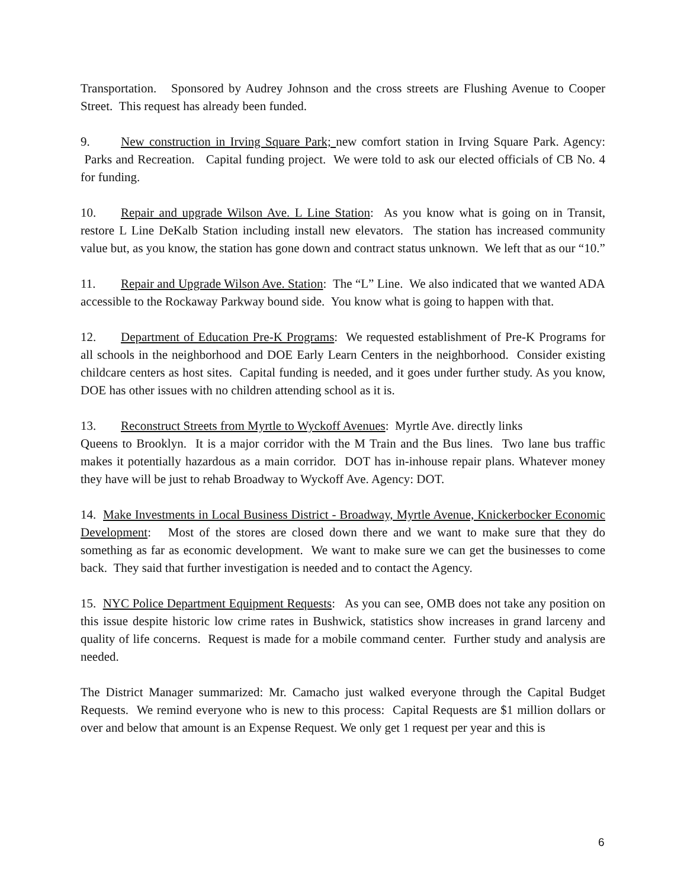Transportation. Sponsored by Audrey Johnson and the cross streets are Flushing Avenue to Cooper Street. This request has already been funded.
9. New construction in Irving Square Park; new comfort station in Irving Square Park. Agency: Parks and Recreation. Capital funding project. We were told to ask our elected officials of CB No. 4 for funding.
10. Repair and upgrade Wilson Ave. L Line Station: As you know what is going on in Transit, restore L Line DeKalb Station including install new elevators. The station has increased community value but, as you know, the station has gone down and contract status unknown. We left that as our “10.”
11. Repair and Upgrade Wilson Ave. Station: The “L” Line. We also indicated that we wanted ADA accessible to the Rockaway Parkway bound side. You know what is going to happen with that.
12. Department of Education Pre-K Programs: We requested establishment of Pre-K Programs for all schools in the neighborhood and DOE Early Learn Centers in the neighborhood. Consider existing childcare centers as host sites. Capital funding is needed, and it goes under further study. As you know, DOE has other issues with no children attending school as it is.
13. Reconstruct Streets from Myrtle to Wyckoff Avenues: Myrtle Ave. directly links
Queens to Brooklyn. It is a major corridor with the M Train and the Bus lines. Two lane bus traffic makes it potentially hazardous as a main corridor. DOT has in-inhouse repair plans. Whatever money they have will be just to rehab Broadway to Wyckoff Ave. Agency: DOT.
14. Make Investments in Local Business District - Broadway, Myrtle Avenue, Knickerbocker Economic Development: Most of the stores are closed down there and we want to make sure that they do something as far as economic development. We want to make sure we can get the businesses to come back. They said that further investigation is needed and to contact the Agency.
15. NYC Police Department Equipment Requests: As you can see, OMB does not take any position on this issue despite historic low crime rates in Bushwick, statistics show increases in grand larceny and quality of life concerns. Request is made for a mobile command center. Further study and analysis are needed.
The District Manager summarized: Mr. Camacho just walked everyone through the Capital Budget Requests. We remind everyone who is new to this process: Capital Requests are $1 million dollars or over and below that amount is an Expense Request. We only get 1 request per year and this is
6